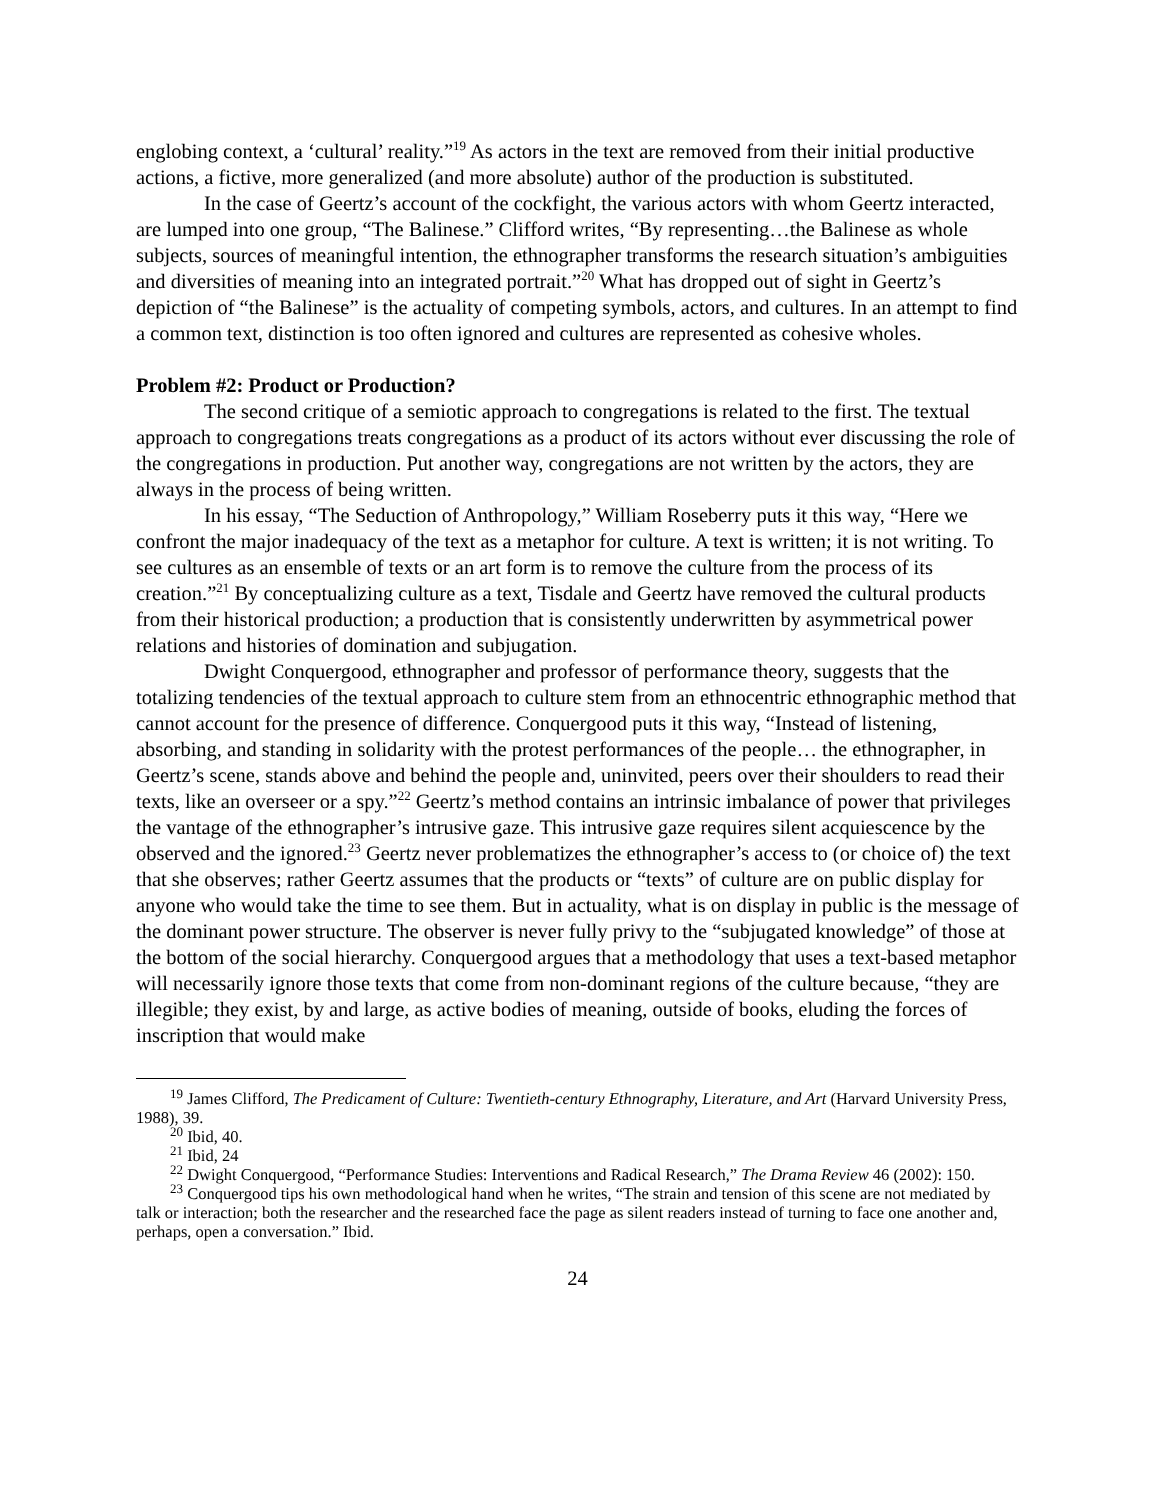englobing context, a ‘cultural’ reality.”<sup>19</sup> As actors in the text are removed from their initial productive actions, a fictive, more generalized (and more absolute) author of the production is substituted.
In the case of Geertz’s account of the cockfight, the various actors with whom Geertz interacted, are lumped into one group, “The Balinese.” Clifford writes, “By representing…the Balinese as whole subjects, sources of meaningful intention, the ethnographer transforms the research situation’s ambiguities and diversities of meaning into an integrated portrait.”<sup>20</sup> What has dropped out of sight in Geertz’s depiction of “the Balinese” is the actuality of competing symbols, actors, and cultures. In an attempt to find a common text, distinction is too often ignored and cultures are represented as cohesive wholes.
Problem #2: Product or Production?
The second critique of a semiotic approach to congregations is related to the first. The textual approach to congregations treats congregations as a product of its actors without ever discussing the role of the congregations in production. Put another way, congregations are not written by the actors, they are always in the process of being written.
In his essay, “The Seduction of Anthropology,” William Roseberry puts it this way, “Here we confront the major inadequacy of the text as a metaphor for culture. A text is written; it is not writing. To see cultures as an ensemble of texts or an art form is to remove the culture from the process of its creation.”<sup>21</sup> By conceptualizing culture as a text, Tisdale and Geertz have removed the cultural products from their historical production; a production that is consistently underwritten by asymmetrical power relations and histories of domination and subjugation.
Dwight Conquergood, ethnographer and professor of performance theory, suggests that the totalizing tendencies of the textual approach to culture stem from an ethnocentric ethnographic method that cannot account for the presence of difference. Conquergood puts it this way, “Instead of listening, absorbing, and standing in solidarity with the protest performances of the people… the ethnographer, in Geertz’s scene, stands above and behind the people and, uninvited, peers over their shoulders to read their texts, like an overseer or a spy.”<sup>22</sup> Geertz’s method contains an intrinsic imbalance of power that privileges the vantage of the ethnographer’s intrusive gaze. This intrusive gaze requires silent acquiescence by the observed and the ignored.<sup>23</sup> Geertz never problematizes the ethnographer’s access to (or choice of) the text that she observes; rather Geertz assumes that the products or “texts” of culture are on public display for anyone who would take the time to see them. But in actuality, what is on display in public is the message of the dominant power structure. The observer is never fully privy to the “subjugated knowledge” of those at the bottom of the social hierarchy. Conquergood argues that a methodology that uses a text-based metaphor will necessarily ignore those texts that come from non-dominant regions of the culture because, “they are illegible; they exist, by and large, as active bodies of meaning, outside of books, eluding the forces of inscription that would make
<sup>19</sup> James Clifford, The Predicament of Culture: Twentieth-century Ethnography, Literature, and Art (Harvard University Press, 1988), 39.
<sup>20</sup> Ibid, 40.
<sup>21</sup> Ibid, 24
<sup>22</sup> Dwight Conquergood, “Performance Studies: Interventions and Radical Research,” The Drama Review 46 (2002): 150.
<sup>23</sup> Conquergood tips his own methodological hand when he writes, “The strain and tension of this scene are not mediated by talk or interaction; both the researcher and the researched face the page as silent readers instead of turning to face one another and, perhaps, open a conversation.” Ibid.
24